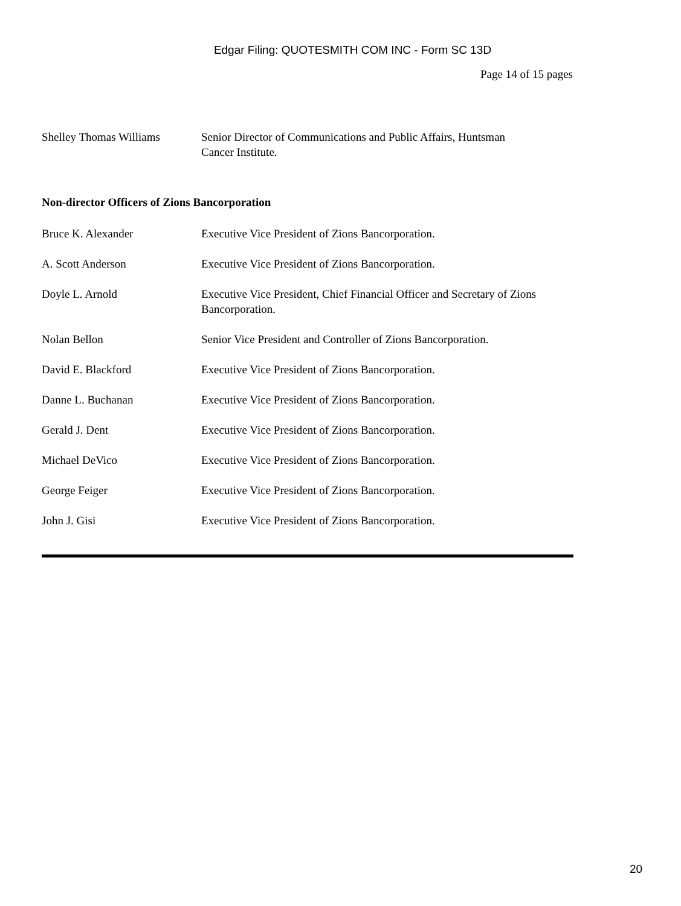Edgar Filing: QUOTESMITH COM INC - Form SC 13D
Page 14 of 15 pages
| Shelley Thomas Williams | Senior Director of Communications and Public Affairs, Huntsman Cancer Institute. |
Non-director Officers of Zions Bancorporation
| Bruce K. Alexander | Executive Vice President of Zions Bancorporation. |
| A. Scott Anderson | Executive Vice President of Zions Bancorporation. |
| Doyle L. Arnold | Executive Vice President, Chief Financial Officer and Secretary of Zions Bancorporation. |
| Nolan Bellon | Senior Vice President and Controller of Zions Bancorporation. |
| David E. Blackford | Executive Vice President of Zions Bancorporation. |
| Danne L. Buchanan | Executive Vice President of Zions Bancorporation. |
| Gerald J. Dent | Executive Vice President of Zions Bancorporation. |
| Michael DeVico | Executive Vice President of Zions Bancorporation. |
| George Feiger | Executive Vice President of Zions Bancorporation. |
| John J. Gisi | Executive Vice President of Zions Bancorporation. |
20